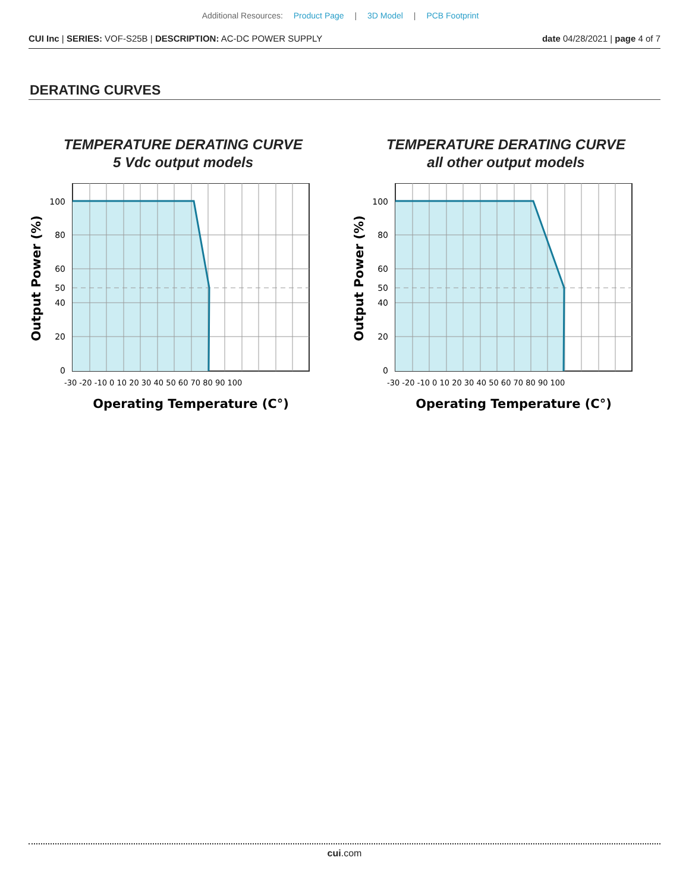Additional Resources: Product Page | 3D Model | PCB Footprint
CUI Inc | SERIES: VOF-S25B | DESCRIPTION: AC-DC POWER SUPPLY date 04/28/2021 | page 4 of 7
DERATING CURVES
TEMPERATURE DERATING CURVE
5 Vdc output models
100
80
60
50
40
20
0
-30 -20 -10 0 10 20 30 40 50 60 70 80 90 100
Operating Temperature (C°)
Output Power (%)
TEMPERATURE DERATING CURVE
all other output models
100
80
60
50
40
20
0
-30 -20 -10 0 10 20 30 40 50 60 70 80 90 100
Operating Temperature (C°)
Output Power (%)
cui.com